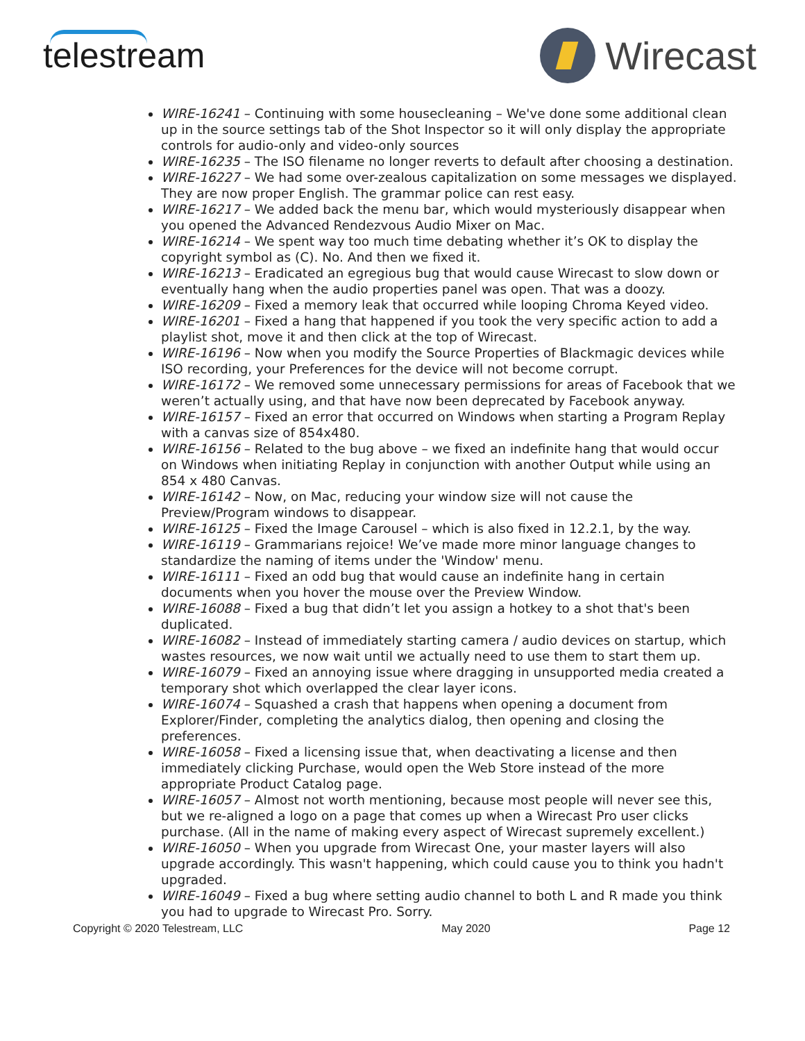telestream Wirecast
WIRE-16241 – Continuing with some housecleaning – We've done some additional clean up in the source settings tab of the Shot Inspector so it will only display the appropriate controls for audio-only and video-only sources
WIRE-16235 – The ISO filename no longer reverts to default after choosing a destination.
WIRE-16227 – We had some over-zealous capitalization on some messages we displayed. They are now proper English. The grammar police can rest easy.
WIRE-16217 – We added back the menu bar, which would mysteriously disappear when you opened the Advanced Rendezvous Audio Mixer on Mac.
WIRE-16214 – We spent way too much time debating whether it’s OK to display the copyright symbol as (C). No. And then we fixed it.
WIRE-16213 – Eradicated an egregious bug that would cause Wirecast to slow down or eventually hang when the audio properties panel was open. That was a doozy.
WIRE-16209 – Fixed a memory leak that occurred while looping Chroma Keyed video.
WIRE-16201 – Fixed a hang that happened if you took the very specific action to add a playlist shot, move it and then click at the top of Wirecast.
WIRE-16196 – Now when you modify the Source Properties of Blackmagic devices while ISO recording, your Preferences for the device will not become corrupt.
WIRE-16172 – We removed some unnecessary permissions for areas of Facebook that we weren’t actually using, and that have now been deprecated by Facebook anyway.
WIRE-16157 – Fixed an error that occurred on Windows when starting a Program Replay with a canvas size of 854x480.
WIRE-16156 – Related to the bug above – we fixed an indefinite hang that would occur on Windows when initiating Replay in conjunction with another Output while using an 854 x 480 Canvas.
WIRE-16142 – Now, on Mac, reducing your window size will not cause the Preview/Program windows to disappear.
WIRE-16125 – Fixed the Image Carousel – which is also fixed in 12.2.1, by the way.
WIRE-16119 – Grammarians rejoice! We’ve made more minor language changes to standardize the naming of items under the 'Window' menu.
WIRE-16111 – Fixed an odd bug that would cause an indefinite hang in certain documents when you hover the mouse over the Preview Window.
WIRE-16088 – Fixed a bug that didn’t let you assign a hotkey to a shot that's been duplicated.
WIRE-16082 – Instead of immediately starting camera / audio devices on startup, which wastes resources, we now wait until we actually need to use them to start them up.
WIRE-16079 – Fixed an annoying issue where dragging in unsupported media created a temporary shot which overlapped the clear layer icons.
WIRE-16074 – Squashed a crash that happens when opening a document from Explorer/Finder, completing the analytics dialog, then opening and closing the preferences.
WIRE-16058 – Fixed a licensing issue that, when deactivating a license and then immediately clicking Purchase, would open the Web Store instead of the more appropriate Product Catalog page.
WIRE-16057 – Almost not worth mentioning, because most people will never see this, but we re-aligned a logo on a page that comes up when a Wirecast Pro user clicks purchase. (All in the name of making every aspect of Wirecast supremely excellent.)
WIRE-16050 – When you upgrade from Wirecast One, your master layers will also upgrade accordingly. This wasn't happening, which could cause you to think you hadn't upgraded.
WIRE-16049 – Fixed a bug where setting audio channel to both L and R made you think you had to upgrade to Wirecast Pro. Sorry.
Copyright © 2020 Telestream, LLC May 2020 Page 12